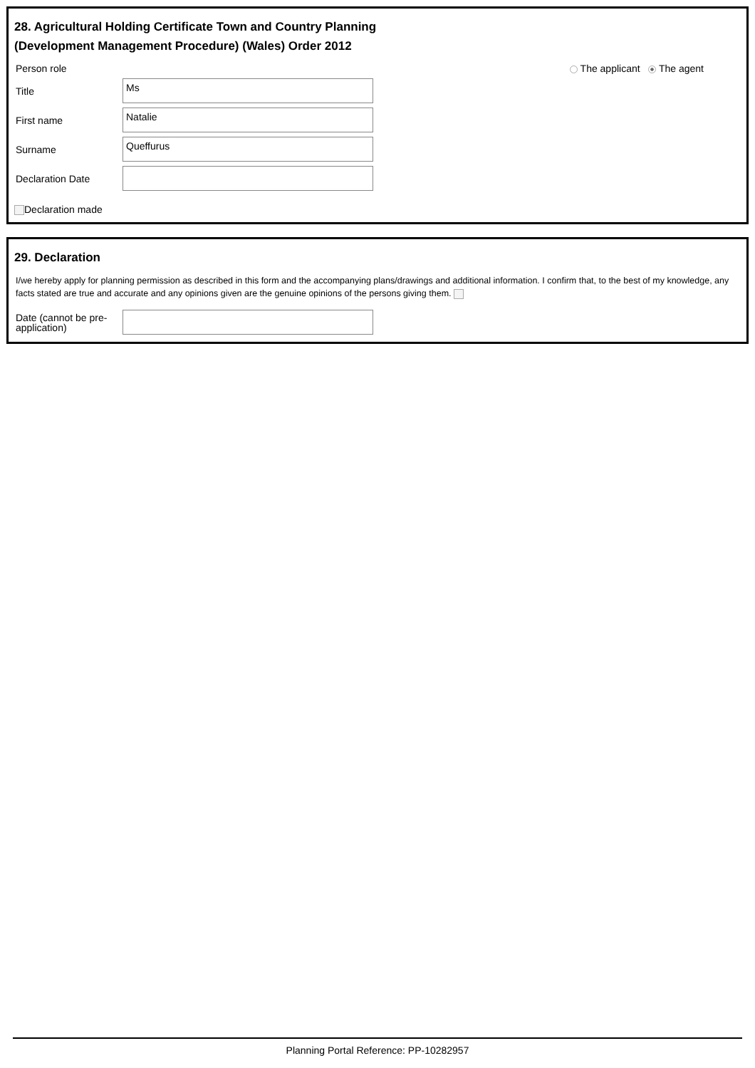28. Agricultural Holding Certificate Town and Country Planning
(Development Management Procedure) (Wales) Order 2012
Person role The applicant The agent
Title
Ms
First name
Natalie
Surname
Queffurus
Declaration Date
Declaration made
29. Declaration
I/we hereby apply for planning permission as described in this form and the accompanying plans/drawings and additional information. I confirm that, to the best of my knowledge, any facts stated are true and accurate and any opinions given are the genuine opinions of the persons giving them.
Date (cannot be pre-
application)
Planning Portal Reference: PP-10282957